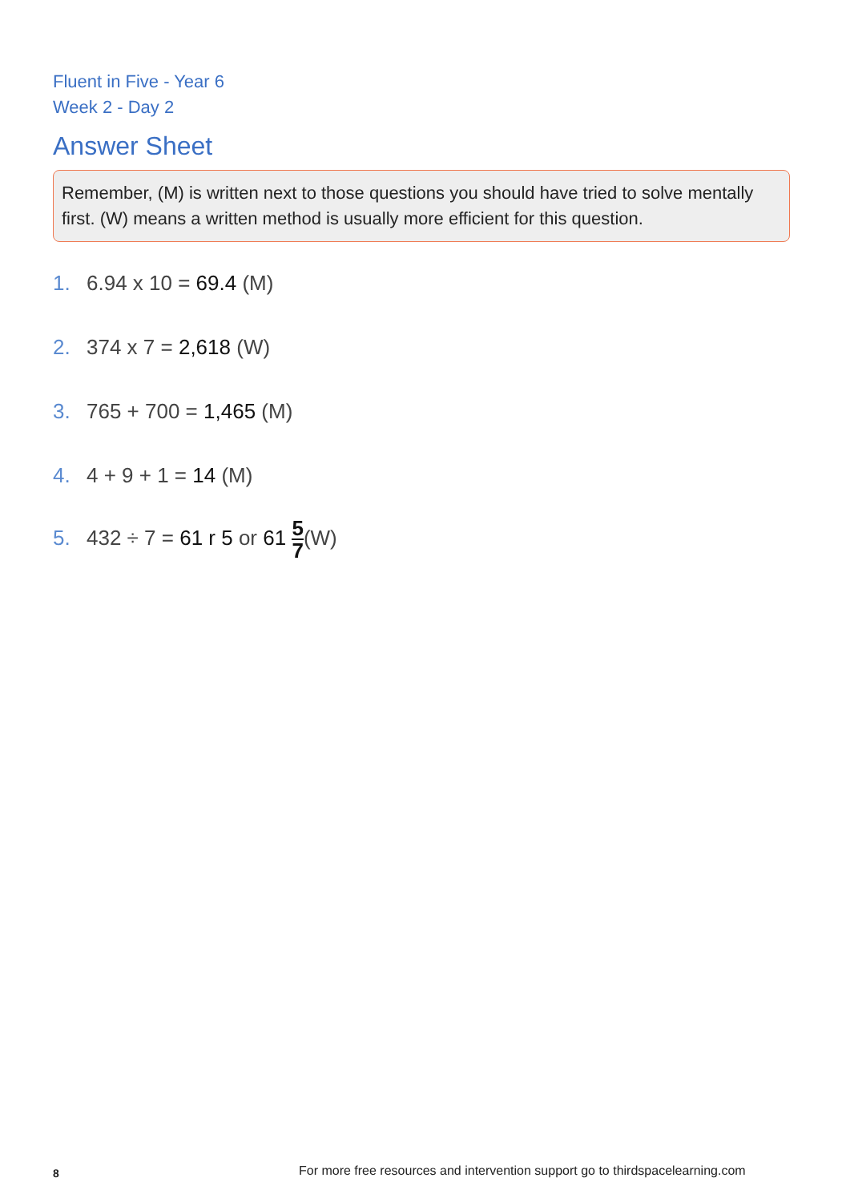Fluent in Five - Year 6
Week 2 - Day 2
Answer Sheet
Remember, (M) is written next to those questions you should have tried to solve mentally first. (W) means a written method is usually more efficient for this question.
1. 6.94 x 10 = 69.4 (M)
2. 374 x 7 = 2,618 (W)
3. 765 + 700 = 1,465 (M)
4. 4 + 9 + 1 = 14 (M)
5. 432 ÷ 7 = 61 r 5 or 61 5 7(W)
8
For more free resources and intervention support go to thirdspacelearning.com